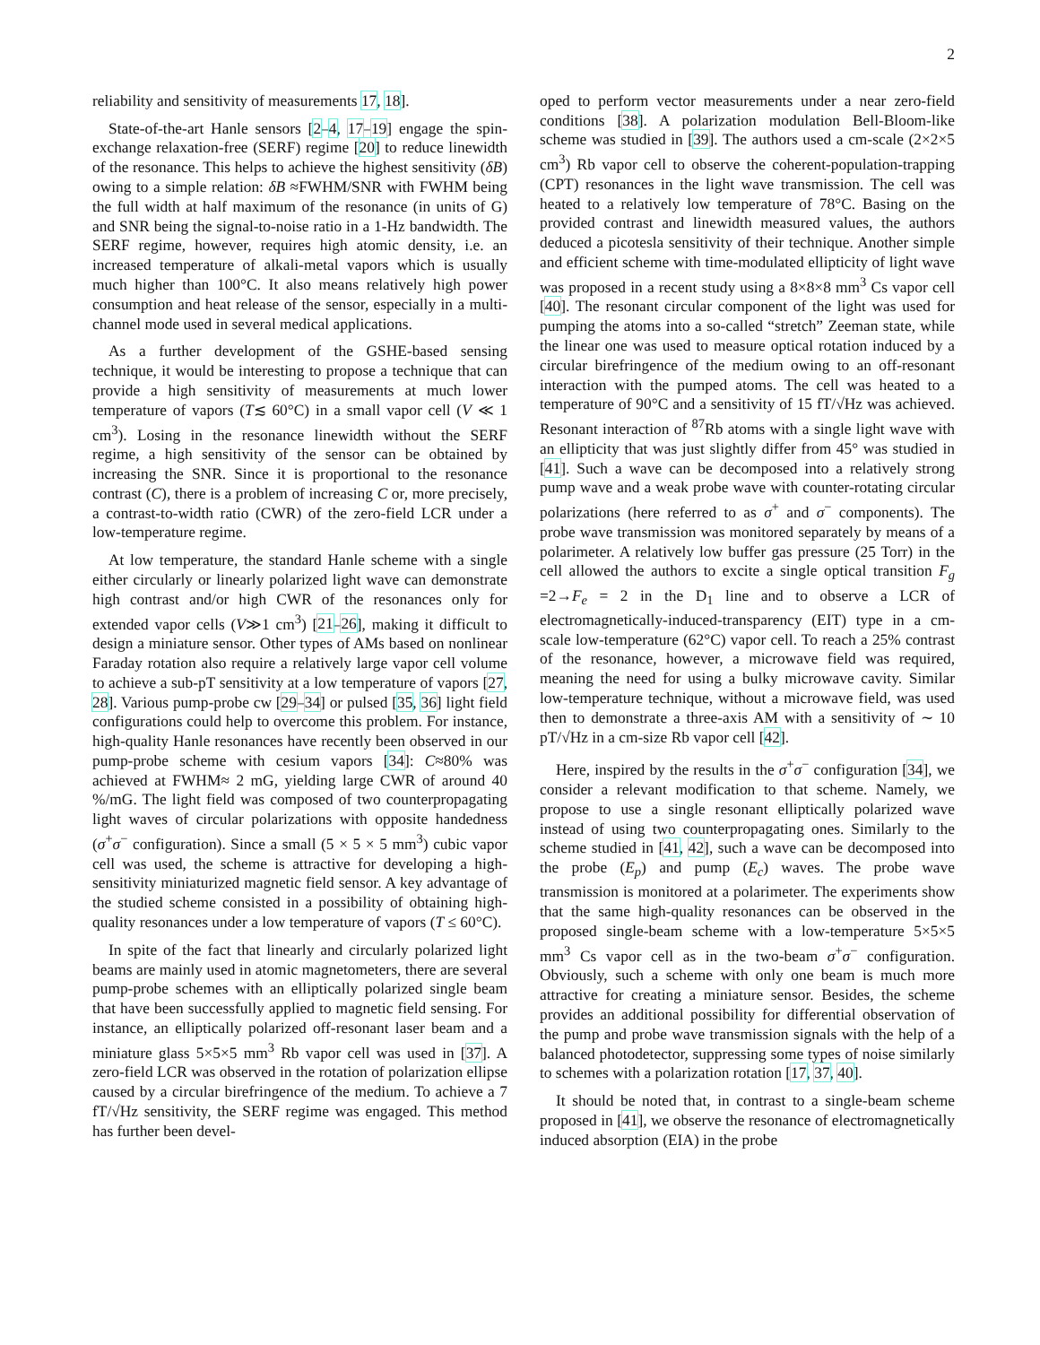2
reliability and sensitivity of measurements 17, 18].
State-of-the-art Hanle sensors [2–4, 17–19] engage the spin-exchange relaxation-free (SERF) regime [20] to reduce linewidth of the resonance. This helps to achieve the highest sensitivity (δB) owing to a simple relation: δB ≈FWHM/SNR with FWHM being the full width at half maximum of the resonance (in units of G) and SNR being the signal-to-noise ratio in a 1-Hz bandwidth. The SERF regime, however, requires high atomic density, i.e. an increased temperature of alkali-metal vapors which is usually much higher than 100°C. It also means relatively high power consumption and heat release of the sensor, especially in a multi-channel mode used in several medical applications.
As a further development of the GSHE-based sensing technique, it would be interesting to propose a technique that can provide a high sensitivity of measurements at much lower temperature of vapors (T≲ 60°C) in a small vapor cell (V ≪ 1 cm<sup>3</sup>). Losing in the resonance linewidth without the SERF regime, a high sensitivity of the sensor can be obtained by increasing the SNR. Since it is proportional to the resonance contrast (C), there is a problem of increasing C or, more precisely, a contrast-to-width ratio (CWR) of the zero-field LCR under a low-temperature regime.
At low temperature, the standard Hanle scheme with a single either circularly or linearly polarized light wave can demonstrate high contrast and/or high CWR of the resonances only for extended vapor cells (V≫1 cm<sup>3</sup>) [21–26], making it difficult to design a miniature sensor. Other types of AMs based on nonlinear Faraday rotation also require a relatively large vapor cell volume to achieve a sub-pT sensitivity at a low temperature of vapors [27, 28]. Various pump-probe cw [29–34] or pulsed [35, 36] light field configurations could help to overcome this problem. For instance, high-quality Hanle resonances have recently been observed in our pump-probe scheme with cesium vapors [34]: C≈80% was achieved at FWHM≈ 2 mG, yielding large CWR of around 40 %/mG. The light field was composed of two counterpropagating light waves of circular polarizations with opposite handedness (σ<sup>+</sup>σ<sup>−</sup> configuration). Since a small (5 × 5 × 5 mm<sup>3</sup>) cubic vapor cell was used, the scheme is attractive for developing a high-sensitivity miniaturized magnetic field sensor. A key advantage of the studied scheme consisted in a possibility of obtaining high-quality resonances under a low temperature of vapors (T ≤ 60°C).
In spite of the fact that linearly and circularly polarized light beams are mainly used in atomic magnetometers, there are several pump-probe schemes with an elliptically polarized single beam that have been successfully applied to magnetic field sensing. For instance, an elliptically polarized off-resonant laser beam and a miniature glass 5×5×5 mm<sup>3</sup> Rb vapor cell was used in [37]. A zero-field LCR was observed in the rotation of polarization ellipse caused by a circular birefringence of the medium. To achieve a 7 fT/√Hz sensitivity, the SERF regime was engaged. This method has further been devel-
oped to perform vector measurements under a near zero-field conditions [38]. A polarization modulation Bell-Bloom-like scheme was studied in [39]. The authors used a cm-scale (2×2×5 cm<sup>3</sup>) Rb vapor cell to observe the coherent-population-trapping (CPT) resonances in the light wave transmission. The cell was heated to a relatively low temperature of 78°C. Basing on the provided contrast and linewidth measured values, the authors deduced a picotesla sensitivity of their technique. Another simple and efficient scheme with time-modulated ellipticity of light wave was proposed in a recent study using a 8×8×8 mm<sup>3</sup> Cs vapor cell [40]. The resonant circular component of the light was used for pumping the atoms into a so-called “stretch” Zeeman state, while the linear one was used to measure optical rotation induced by a circular birefringence of the medium owing to an off-resonant interaction with the pumped atoms. The cell was heated to a temperature of 90°C and a sensitivity of 15 fT/√Hz was achieved. Resonant interaction of <sup>87</sup>Rb atoms with a single light wave with an ellipticity that was just slightly differ from 45° was studied in [41]. Such a wave can be decomposed into a relatively strong pump wave and a weak probe wave with counter-rotating circular polarizations (here referred to as σ<sup>+</sup> and σ<sup>−</sup> components). The probe wave transmission was monitored separately by means of a polarimeter. A relatively low buffer gas pressure (25 Torr) in the cell allowed the authors to excite a single optical transition F<sub>g</sub> =2→F<sub>e</sub> = 2 in the D<sub>1</sub> line and to observe a LCR of electromagnetically-induced-transparency (EIT) type in a cm-scale low-temperature (62°C) vapor cell. To reach a 25% contrast of the resonance, however, a microwave field was required, meaning the need for using a bulky microwave cavity. Similar low-temperature technique, without a microwave field, was used then to demonstrate a three-axis AM with a sensitivity of ∼ 10 pT/√Hz in a cm-size Rb vapor cell [42].
Here, inspired by the results in the σ<sup>+</sup>σ<sup>−</sup> configuration [34], we consider a relevant modification to that scheme. Namely, we propose to use a single resonant elliptically polarized wave instead of using two counterpropagating ones. Similarly to the scheme studied in [41, 42], such a wave can be decomposed into the probe (E<sub>p</sub>) and pump (E<sub>c</sub>) waves. The probe wave transmission is monitored at a polarimeter. The experiments show that the same high-quality resonances can be observed in the proposed single-beam scheme with a low-temperature 5×5×5 mm<sup>3</sup> Cs vapor cell as in the two-beam σ<sup>+</sup>σ<sup>−</sup> configuration. Obviously, such a scheme with only one beam is much more attractive for creating a miniature sensor. Besides, the scheme provides an additional possibility for differential observation of the pump and probe wave transmission signals with the help of a balanced photodetector, suppressing some types of noise similarly to schemes with a polarization rotation [17, 37, 40].
It should be noted that, in contrast to a single-beam scheme proposed in [41], we observe the resonance of electromagnetically induced absorption (EIA) in the probe